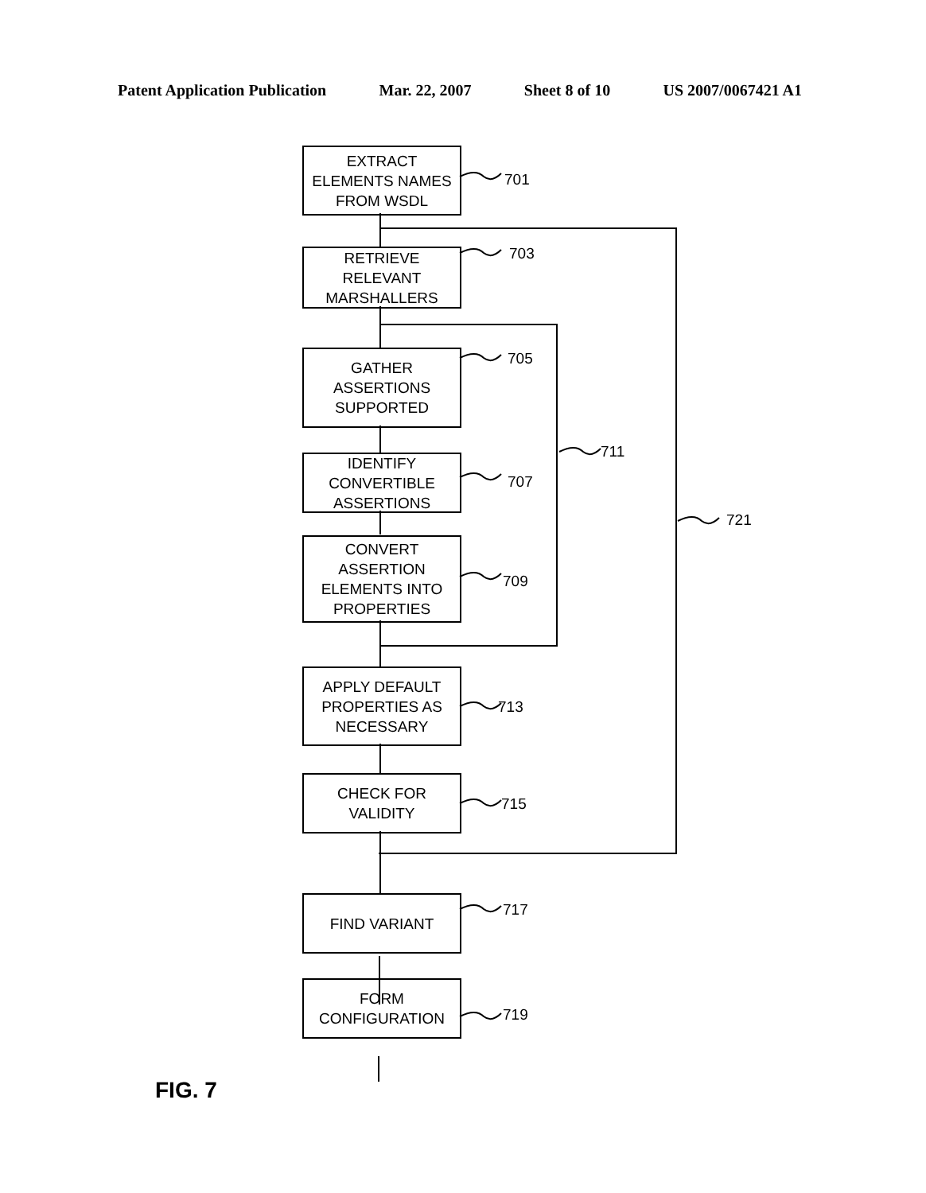Patent Application Publication Mar. 22, 2007 Sheet 8 of 10 US 2007/0067421 A1
EXTRACT
ELEMENTS NAMES
FROM WSDL
701
RETRIEVE
RELEVANT
MARSHALLERS
703
GATHER
ASSERTIONS
SUPPORTED
705
IDENTIFY
CONVERTIBLE
ASSERTIONS
707
CONVERT
ASSERTION
ELEMENTS INTO
PROPERTIES
709
711
APPLY DEFAULT
PROPERTIES AS
NECESSARY
713
CHECK FOR
VALIDITY
715
721
FIND VARIANT 717
FORM
CONFIGURATION
719
FIG. 7